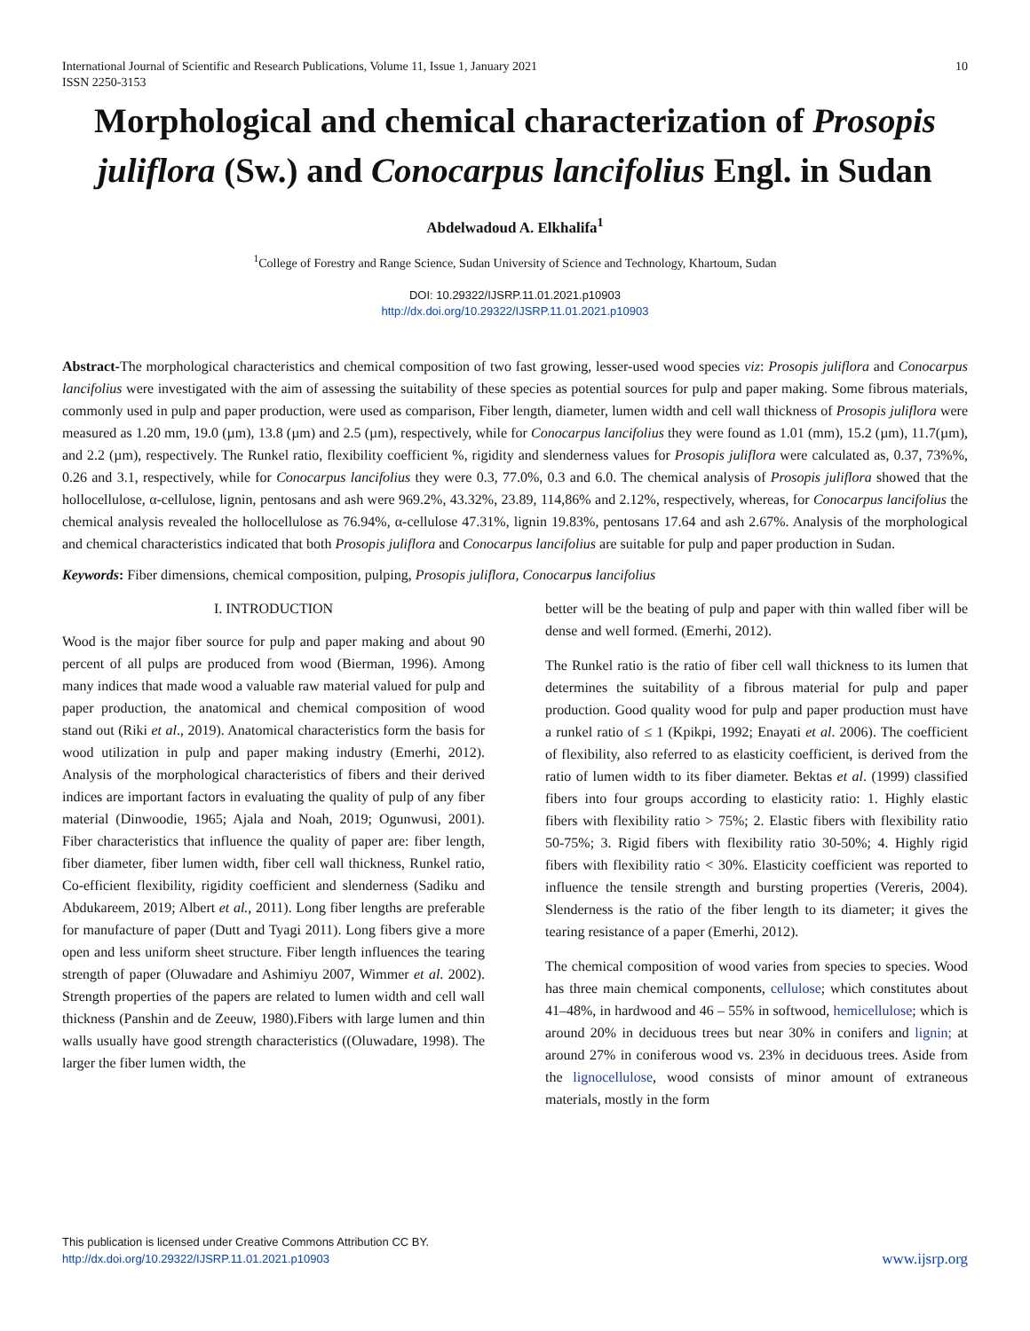International Journal of Scientific and Research Publications, Volume 11, Issue 1, January 2021
ISSN 2250-3153 10
Morphological and chemical characterization of Prosopis juliflora (Sw.) and Conocarpus lancifolius Engl. in Sudan
Abdelwadoud A. Elkhalifa<sup>1</sup>
<sup>1</sup> College of Forestry and Range Science, Sudan University of Science and Technology, Khartoum, Sudan
DOI: 10.29322/IJSRP.11.01.2021.p10903
http://dx.doi.org/10.29322/IJSRP.11.01.2021.p10903
Abstract-The morphological characteristics and chemical composition of two fast growing, lesser-used wood species viz: Prosopis juliflora and Conocarpus lancifolius were investigated with the aim of assessing the suitability of these species as potential sources for pulp and paper making. Some fibrous materials, commonly used in pulp and paper production, were used as comparison, Fiber length, diameter, lumen width and cell wall thickness of Prosopis juliflora were measured as 1.20 mm, 19.0 (µm), 13.8 (µm) and 2.5 (µm), respectively, while for Conocarpus lancifolius they were found as 1.01 (mm), 15.2 (µm), 11.7(µm), and 2.2 (µm), respectively. The Runkel ratio, flexibility coefficient %, rigidity and slenderness values for Prosopis juliflora were calculated as, 0.37, 73%%, 0.26 and 3.1, respectively, while for Conocarpus lancifolius they were 0.3, 77.0%, 0.3 and 6.0. The chemical analysis of Prosopis juliflora showed that the hollocellulose, α-cellulose, lignin, pentosans and ash were 969.2%, 43.32%, 23.89, 114,86% and 2.12%, respectively, whereas, for Conocarpus lancifolius the chemical analysis revealed the hollocellulose as 76.94%, α-cellulose 47.31%, lignin 19.83%, pentosans 17.64 and ash 2.67%. Analysis of the morphological and chemical characteristics indicated that both Prosopis juliflora and Conocarpus lancifolius are suitable for pulp and paper production in Sudan.
Keywords: Fiber dimensions, chemical composition, pulping, Prosopis juliflora, Conocarpus lancifolius
I. INTRODUCTION
Wood is the major fiber source for pulp and paper making and about 90 percent of all pulps are produced from wood (Bierman, 1996). Among many indices that made wood a valuable raw material valued for pulp and paper production, the anatomical and chemical composition of wood stand out (Riki et al., 2019). Anatomical characteristics form the basis for wood utilization in pulp and paper making industry (Emerhi, 2012). Analysis of the morphological characteristics of fibers and their derived indices are important factors in evaluating the quality of pulp of any fiber material (Dinwoodie, 1965; Ajala and Noah, 2019; Ogunwusi, 2001). Fiber characteristics that influence the quality of paper are: fiber length, fiber diameter, fiber lumen width, fiber cell wall thickness, Runkel ratio, Co-efficient flexibility, rigidity coefficient and slenderness (Sadiku and Abdukareem, 2019; Albert et al., 2011). Long fiber lengths are preferable for manufacture of paper (Dutt and Tyagi 2011). Long fibers give a more open and less uniform sheet structure. Fiber length influences the tearing strength of paper (Oluwadare and Ashimiyu 2007, Wimmer et al. 2002). Strength properties of the papers are related to lumen width and cell wall thickness (Panshin and de Zeeuw, 1980).Fibers with large lumen and thin walls usually have good strength characteristics ((Oluwadare, 1998). The larger the fiber lumen width, the
better will be the beating of pulp and paper with thin walled fiber will be dense and well formed. (Emerhi, 2012).
The Runkel ratio is the ratio of fiber cell wall thickness to its lumen that determines the suitability of a fibrous material for pulp and paper production. Good quality wood for pulp and paper production must have a runkel ratio of ≤ 1 (Kpikpi, 1992; Enayati et al. 2006). The coefficient of flexibility, also referred to as elasticity coefficient, is derived from the ratio of lumen width to its fiber diameter. Bektas et al. (1999) classified fibers into four groups according to elasticity ratio: 1. Highly elastic fibers with flexibility ratio > 75%; 2. Elastic fibers with flexibility ratio 50-75%; 3. Rigid fibers with flexibility ratio 30-50%; 4. Highly rigid fibers with flexibility ratio < 30%. Elasticity coefficient was reported to influence the tensile strength and bursting properties (Vereris, 2004). Slenderness is the ratio of the fiber length to its diameter; it gives the tearing resistance of a paper (Emerhi, 2012).
The chemical composition of wood varies from species to species. Wood has three main chemical components, cellulose; which constitutes about 41–48%, in hardwood and 46 – 55% in softwood, hemicellulose; which is around 20% in deciduous trees but near 30% in conifers and lignin; at around 27% in coniferous wood vs. 23% in deciduous trees. Aside from the lignocellulose, wood consists of minor amount of extraneous materials, mostly in the form
This publication is licensed under Creative Commons Attribution CC BY.
http://dx.doi.org/10.29322/IJSRP.11.01.2021.p10903 www.ijsrp.org